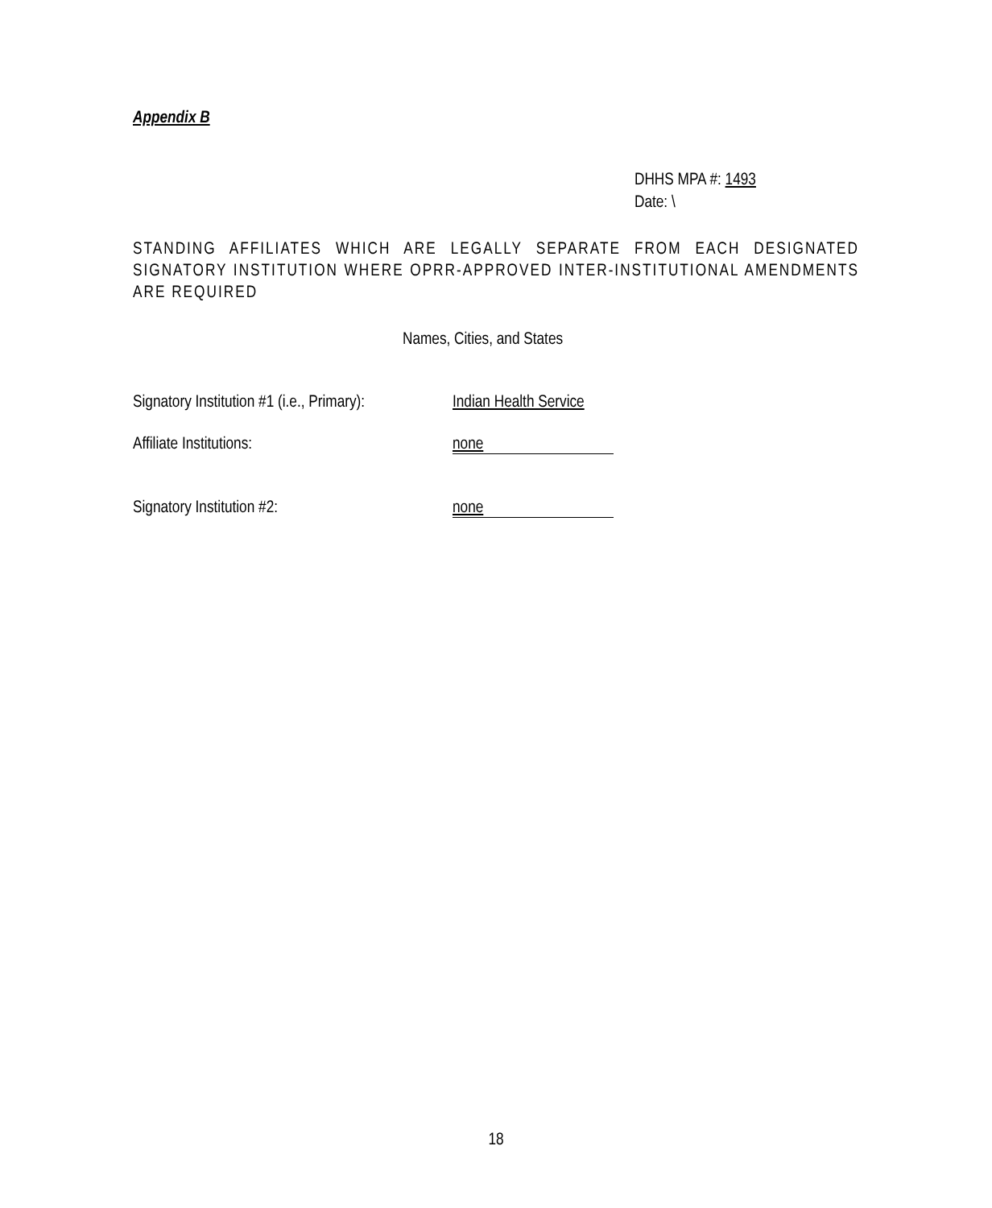Appendix B
DHHS MPA #: 1493
Date: \
STANDING AFFILIATES WHICH ARE LEGALLY SEPARATE FROM EACH DESIGNATED SIGNATORY INSTITUTION WHERE OPRR-APPROVED INTER-INSTITUTIONAL AMENDMENTS ARE REQUIRED
Names, Cities, and States
Signatory Institution #1 (i.e., Primary):
Indian Health Service
Affiliate Institutions: none
Signatory Institution #2: none
18